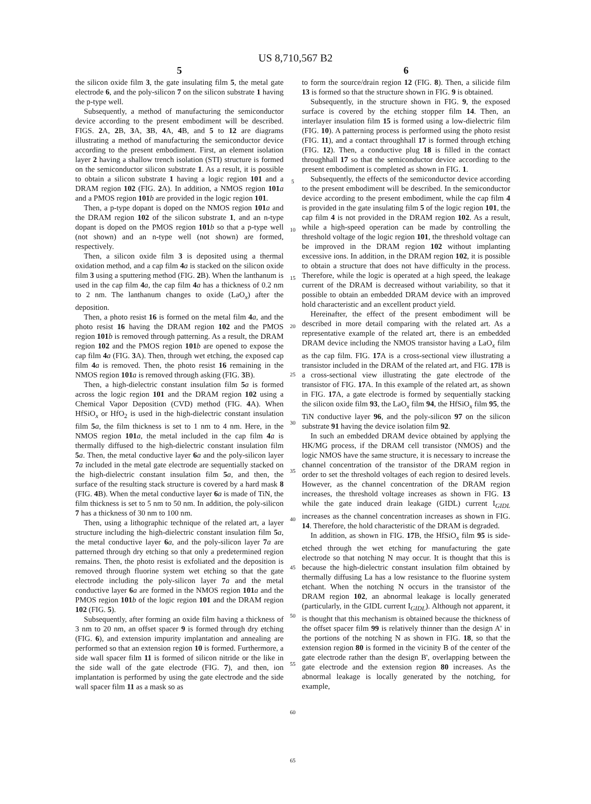US 8,710,567 B2
5
the silicon oxide film 3, the gate insulating film 5, the metal gate electrode 6, and the poly-silicon 7 on the silicon substrate 1 having the p-type well.
Subsequently, a method of manufacturing the semiconductor device according to the present embodiment will be described. FIGS. 2 A, 2 B, 3 A, 3 B, 4 A, 4 B, and 5 to 12 are diagrams illustrating a method of manufacturing the semiconductor device according to the present embodiment. First, an element isolation layer 2 having a shallow trench isolation (STI) structure is formed on the semiconductor silicon substrate 1. As a result, it is possible to obtain a silicon substrate 1 having a logic region 101 and a DRAM region 102 (FIG. 2 A). In addition, a NMOS region 101 a and a PMOS region 101 b are provided in the logic region 101.
Then, a p-type dopant is doped on the NMOS region 101 a and the DRAM region 102 of the silicon substrate 1, and an n-type dopant is doped on the PMOS region 101 b so that a p-type well (not shown) and an n-type well (not shown) are formed, respectively.
Then, a silicon oxide film 3 is deposited using a thermal oxidation method, and a cap film 4 a is stacked on the silicon oxide film 3 using a sputtering method (FIG. 2 B). When the lanthanum is used in the cap film 4 a, the cap film 4 a has a thickness of 0.2 nm to 2 nm. The lanthanum changes to oxide (LaO<sub>x</sub>) after the deposition.
Then, a photo resist 16 is formed on the metal film 4 a, and the photo resist 16 having the DRAM region 102 and the PMOS region 101 b is removed through patterning. As a result, the DRAM region 102 and the PMOS region 101 b are opened to expose the cap film 4 a (FIG. 3 A). Then, through wet etching, the exposed cap film 4 a is removed. Then, the photo resist 16 remaining in the NMOS region 101 a is removed through asking (FIG. 3 B).
Then, a high-dielectric constant insulation film 5 a is formed across the logic region 101 and the DRAM region 102 using a Chemical Vapor Deposition (CVD) method (FIG. 4 A). When HfSiO<sub>x</sub> or HfO<sub>2</sub> is used in the high-dielectric constant insulation film 5 a, the film thickness is set to 1 nm to 4 nm. Here, in the NMOS region 101 a, the metal included in the cap film 4 a is thermally diffused to the high-dielectric constant insulation film 5 a. Then, the metal conductive layer 6 a and the poly-silicon layer 7 a included in the metal gate electrode are sequentially stacked on the high-dielectric constant insulation film 5 a, and then, the surface of the resulting stack structure is covered by a hard mask 8 (FIG. 4 B). When the metal conductive layer 6 a is made of TiN, the film thickness is set to 5 nm to 50 nm. In addition, the poly-silicon 7 has a thickness of 30 nm to 100 nm.
Then, using a lithographic technique of the related art, a layer structure including the high-dielectric constant insulation film 5 a, the metal conductive layer 6 a, and the poly-silicon layer 7 a are patterned through dry etching so that only a predetermined region remains. Then, the photo resist is exfoliated and the deposition is removed through fluorine system wet etching so that the gate electrode including the poly-silicon layer 7 a and the metal conductive layer 6 a are formed in the NMOS region 101 a and the PMOS region 101 b of the logic region 101 and the DRAM region 102 (FIG. 5).
Subsequently, after forming an oxide film having a thickness of 3 nm to 20 nm, an offset spacer 9 is formed through dry etching (FIG. 6), and extension impurity implantation and annealing are performed so that an extension region 10 is formed. Furthermore, a side wall spacer film 11 is formed of silicon nitride or the like in the side wall of the gate electrode (FIG. 7), and then, ion implantation is performed by using the gate electrode and the side wall spacer film 11 as a mask so as
5
10
15
20
25
30
35
40
45
50
55
60
65
6
to form the source/drain region 12 (FIG. 8). Then, a silicide film 13 is formed so that the structure shown in FIG. 9 is obtained.
Subsequently, in the structure shown in FIG. 9, the exposed surface is covered by the etching stopper film 14. Then, an interlayer insulation film 15 is formed using a low-dielectric film (FIG. 10). A patterning process is performed using the photo resist (FIG. 11), and a contact throughhall 17 is formed through etching (FIG. 12). Then, a conductive plug 18 is filled in the contact throughhall 17 so that the semiconductor device according to the present embodiment is completed as shown in FIG. 1.
Subsequently, the effects of the semiconductor device according to the present embodiment will be described. In the semiconductor device according to the present embodiment, while the cap film 4 is provided in the gate insulating film 5 of the logic region 101, the cap film 4 is not provided in the DRAM region 102. As a result, while a high-speed operation can be made by controlling the threshold voltage of the logic region 101, the threshold voltage can be improved in the DRAM region 102 without implanting excessive ions. In addition, in the DRAM region 102, it is possible to obtain a structure that does not have difficulty in the process. Therefore, while the logic is operated at a high speed, the leakage current of the DRAM is decreased without variability, so that it possible to obtain an embedded DRAM device with an improved hold characteristic and an excellent product yield.
Hereinafter, the effect of the present embodiment will be described in more detail comparing with the related art. As a representative example of the related art, there is an embedded DRAM device including the NMOS transistor having a LaO<sub>x</sub> film as the cap film. FIG. 17 A is a cross-sectional view illustrating a transistor included in the DRAM of the related art, and FIG. 17 B is a cross-sectional view illustrating the gate electrode of the transistor of FIG. 17 A. In this example of the related art, as shown in FIG. 17 A, a gate electrode is formed by sequentially stacking the silicon oxide film 93, the LaO<sub>x</sub> film 94, the HfSiO<sub>x</sub> film 95, the TiN conductive layer 96, and the poly-silicon 97 on the silicon substrate 91 having the device isolation film 92.
In such an embedded DRAM device obtained by applying the HK/MG process, if the DRAM cell transistor (NMOS) and the logic NMOS have the same structure, it is necessary to increase the channel concentration of the transistor of the DRAM region in order to set the threshold voltages of each region to desired levels. However, as the channel concentration of the DRAM region increases, the threshold voltage increases as shown in FIG. 13 while the gate induced drain leakage (GIDL) current I<sub>GIDL</sub> increases as the channel concentration increases as shown in FIG. 14. Therefore, the hold characteristic of the DRAM is degraded.
In addition, as shown in FIG. 17 B, the HfSiO<sub>x</sub> film 95 is side-etched through the wet etching for manufacturing the gate electrode so that notching N may occur. It is thought that this is because the high-dielectric constant insulation film obtained by thermally diffusing La has a low resistance to the fluorine system etchant. When the notching N occurs in the transistor of the DRAM region 102, an abnormal leakage is locally generated (particularly, in the GIDL current I<sub>GIDL</sub>). Although not apparent, it is thought that this mechanism is obtained because the thickness of the offset spacer film 99 is relatively thinner than the design A' in the portions of the notching N as shown in FIG. 18, so that the extension region 80 is formed in the vicinity B of the center of the gate electrode rather than the design B', overlapping between the gate electrode and the extension region 80 increases. As the abnormal leakage is locally generated by the notching, for example,